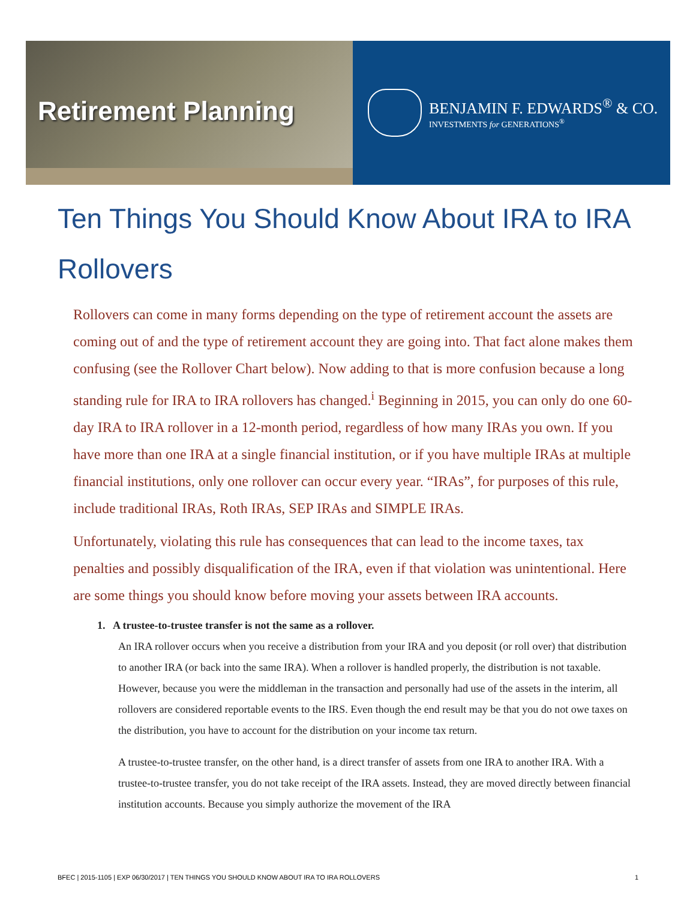Retirement Planning
BENJAMIN F. EDWARDS<sup>®</sup> & CO.
INVESTMENTS for GENERATIONS<sup>®</sup>
Ten Things You Should Know About IRA to IRA Rollovers
Rollovers can come in many forms depending on the type of retirement account the assets are coming out of and the type of retirement account they are going into. That fact alone makes them confusing (see the Rollover Chart below). Now adding to that is more confusion because a long standing rule for IRA to IRA rollovers has changed.<sup>i</sup> Beginning in 2015, you can only do one 60-day IRA to IRA rollover in a 12-month period, regardless of how many IRAs you own. If you have more than one IRA at a single financial institution, or if you have multiple IRAs at multiple financial institutions, only one rollover can occur every year. “IRAs”, for purposes of this rule, include traditional IRAs, Roth IRAs, SEP IRAs and SIMPLE IRAs.
Unfortunately, violating this rule has consequences that can lead to the income taxes, tax penalties and possibly disqualification of the IRA, even if that violation was unintentional. Here are some things you should know before moving your assets between IRA accounts.
1. A trustee-to-trustee transfer is not the same as a rollover.
An IRA rollover occurs when you receive a distribution from your IRA and you deposit (or roll over) that distribution to another IRA (or back into the same IRA). When a rollover is handled properly, the distribution is not taxable. However, because you were the middleman in the transaction and personally had use of the assets in the interim, all rollovers are considered reportable events to the IRS. Even though the end result may be that you do not owe taxes on the distribution, you have to account for the distribution on your income tax return.
A trustee-to-trustee transfer, on the other hand, is a direct transfer of assets from one IRA to another IRA. With a trustee-to-trustee transfer, you do not take receipt of the IRA assets. Instead, they are moved directly between financial institution accounts. Because you simply authorize the movement of the IRA
BFEC | 2015-1105 | EXP 06/30/2017 | TEN THINGS YOU SHOULD KNOW ABOUT IRA TO IRA ROLLOVERS 1